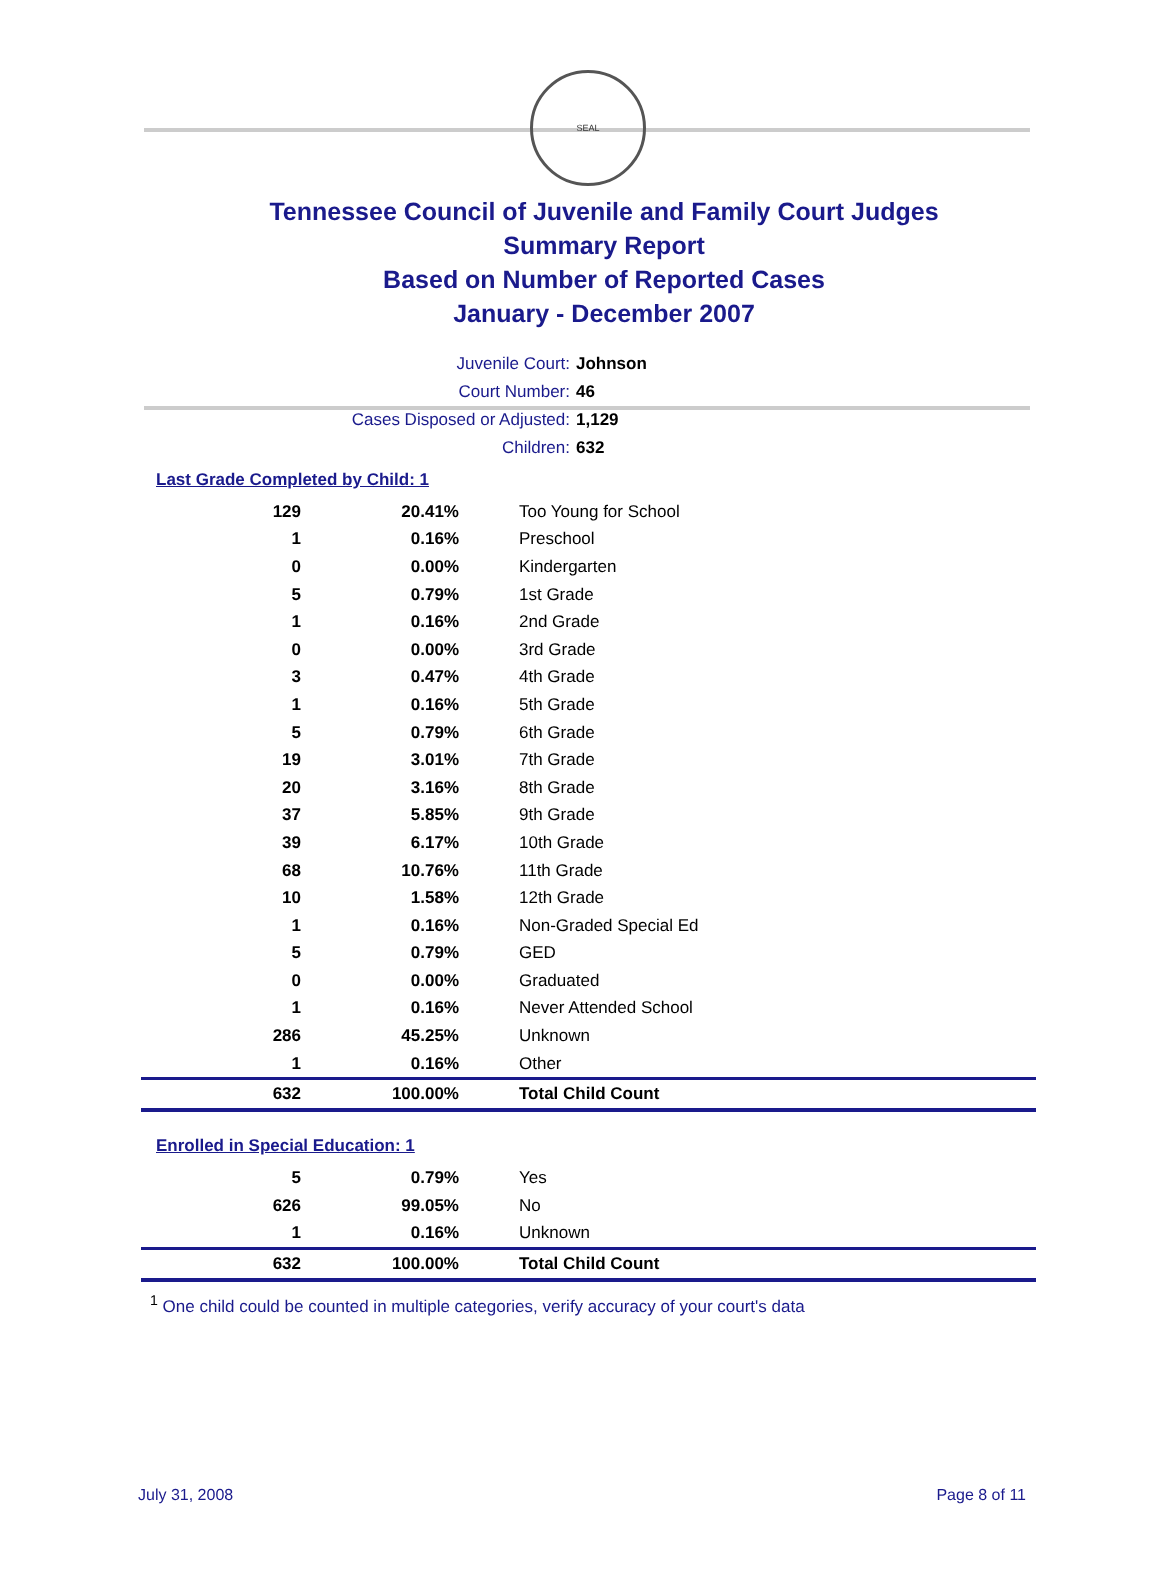SEAL
Tennessee Council of Juvenile and Family Court Judges
Summary Report
Based on Number of Reported Cases
January - December 2007
Juvenile Court: Johnson
Court Number: 46
Cases Disposed or Adjusted: 1,129
Children: 632
Last Grade Completed by Child: 1
| 129 | 20.41% | Too Young for School |
| 1 | 0.16% | Preschool |
| 0 | 0.00% | Kindergarten |
| 5 | 0.79% | 1st Grade |
| 1 | 0.16% | 2nd Grade |
| 0 | 0.00% | 3rd Grade |
| 3 | 0.47% | 4th Grade |
| 1 | 0.16% | 5th Grade |
| 5 | 0.79% | 6th Grade |
| 19 | 3.01% | 7th Grade |
| 20 | 3.16% | 8th Grade |
| 37 | 5.85% | 9th Grade |
| 39 | 6.17% | 10th Grade |
| 68 | 10.76% | 11th Grade |
| 10 | 1.58% | 12th Grade |
| 1 | 0.16% | Non-Graded Special Ed |
| 5 | 0.79% | GED |
| 0 | 0.00% | Graduated |
| 1 | 0.16% | Never Attended School |
| 286 | 45.25% | Unknown |
| 1 | 0.16% | Other |
| 632 | 100.00% | Total Child Count |
Enrolled in Special Education: 1
| 5 | 0.79% | Yes |
| 626 | 99.05% | No |
| 1 | 0.16% | Unknown |
| 632 | 100.00% | Total Child Count |
<sup>1</sup> One child could be counted in multiple categories, verify accuracy of your court's data
July 31, 2008 Page 8 of 11